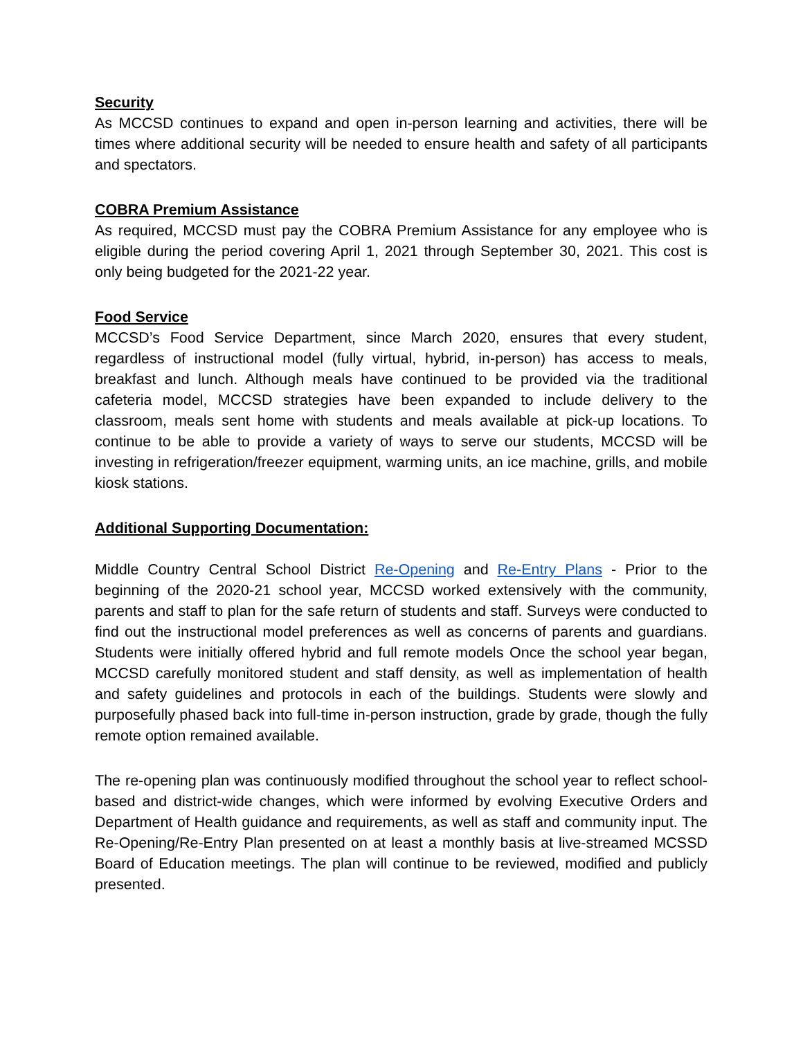Security
As MCCSD continues to expand and open in-person learning and activities, there will be times where additional security will be needed to ensure health and safety of all participants and spectators.
COBRA Premium Assistance
As required, MCCSD must pay the COBRA Premium Assistance for any employee who is eligible during the period covering April 1, 2021 through September 30, 2021. This cost is only being budgeted for the 2021-22 year.
Food Service
MCCSD’s Food Service Department, since March 2020, ensures that every student, regardless of instructional model (fully virtual, hybrid, in-person) has access to meals, breakfast and lunch. Although meals have continued to be provided via the traditional cafeteria model, MCCSD strategies have been expanded to include delivery to the classroom, meals sent home with students and meals available at pick-up locations. To continue to be able to provide a variety of ways to serve our students, MCCSD will be investing in refrigeration/freezer equipment, warming units, an ice machine, grills, and mobile kiosk stations.
Additional Supporting Documentation:
Middle Country Central School District Re-Opening and Re-Entry Plans - Prior to the beginning of the 2020-21 school year, MCCSD worked extensively with the community, parents and staff to plan for the safe return of students and staff. Surveys were conducted to find out the instructional model preferences as well as concerns of parents and guardians. Students were initially offered hybrid and full remote models Once the school year began, MCCSD carefully monitored student and staff density, as well as implementation of health and safety guidelines and protocols in each of the buildings. Students were slowly and purposefully phased back into full-time in-person instruction, grade by grade, though the fully remote option remained available.
The re-opening plan was continuously modified throughout the school year to reflect school-based and district-wide changes, which were informed by evolving Executive Orders and Department of Health guidance and requirements, as well as staff and community input. The Re-Opening/Re-Entry Plan presented on at least a monthly basis at live-streamed MCSSD Board of Education meetings. The plan will continue to be reviewed, modified and publicly presented.